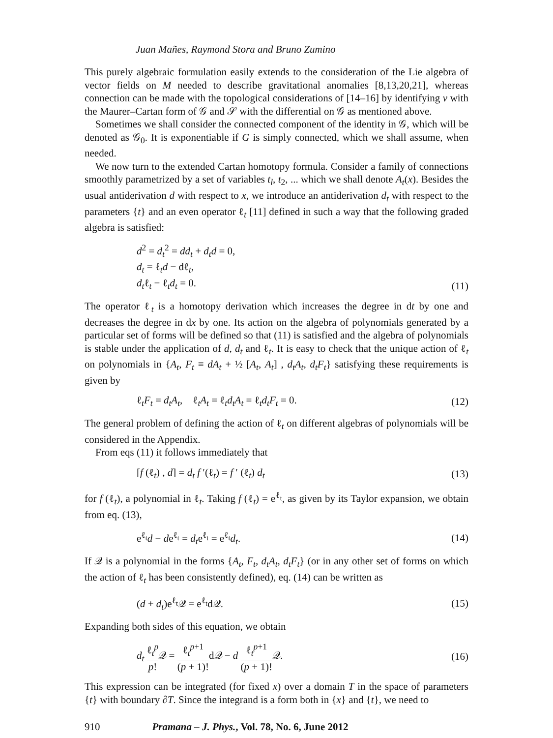Juan Mañes, Raymond Stora and Bruno Zumino
This purely algebraic formulation easily extends to the consideration of the Lie algebra of vector fields on M needed to describe gravitational anomalies [8,13,20,21], whereas connection can be made with the topological considerations of [14–16] by identifying v with the Maurer–Cartan form of 𝒢 and 𝒮 with the differential on 𝒢 as mentioned above.
Sometimes we shall consider the connected component of the identity in 𝒢, which will be denoted as 𝒢<sub>0</sub>. It is exponentiable if G is simply connected, which we shall assume, when needed.
We now turn to the extended Cartan homotopy formula. Consider a family of connections smoothly parametrized by a set of variables t<sub>l</sub>, t<sub>2</sub>, ... which we shall denote A<sub>t</sub>(x). Besides the usual antiderivation d with respect to x, we introduce an antiderivation d<sub>t</sub> with respect to the parameters {t} and an even operator ℓ<sub>t</sub> [11] defined in such a way that the following graded algebra is satisfied:
d<sup>2</sup> = d<sub>t</sub><sup>2</sup> = dd<sub>t</sub> + d<sub>t</sub>d = 0,
d<sub>t</sub> = ℓ<sub>t</sub>d − dℓ<sub>t</sub>,
d<sub>t</sub>ℓ<sub>t</sub> − ℓ<sub>t</sub>d<sub>t</sub> = 0.
(11)
The operator ℓ<sub>t</sub> is a homotopy derivation which increases the degree in dt by one and decreases the degree in dx by one. Its action on the algebra of polynomials generated by a particular set of forms will be defined so that (11) is satisfied and the algebra of polynomials is stable under the application of d, d<sub>t</sub> and ℓ<sub>t</sub>. It is easy to check that the unique action of ℓ<sub>t</sub> on polynomials in {A<sub>t</sub>, F<sub>t</sub> ≡ dA<sub>t</sub> + ½ [A<sub>t</sub>, A<sub>t</sub>] , d<sub>t</sub>A<sub>t</sub>, d<sub>t</sub>F<sub>t</sub>} satisfying these requirements is given by
ℓ<sub>t</sub>F<sub>t</sub> = d<sub>t</sub>A<sub>t</sub>, ℓ<sub>t</sub>A<sub>t</sub> = ℓ<sub>t</sub>d<sub>t</sub>A<sub>t</sub> = ℓ<sub>t</sub>d<sub>t</sub>F<sub>t</sub> = 0.
(12)
The general problem of defining the action of ℓ<sub>t</sub> on different algebras of polynomials will be considered in the Appendix.
From eqs (11) it follows immediately that
[f (ℓ<sub>t</sub>) , d] = d<sub>t</sub> f ′(ℓ<sub>t</sub>) = f ′ (ℓ<sub>t</sub>) d<sub>t</sub>
(13)
for f (ℓ<sub>t</sub>), a polynomial in ℓ<sub>t</sub>. Taking f (ℓ<sub>t</sub>) = e<sup>ℓ<sub>t</sub></sup>, as given by its Taylor expansion, we obtain from eq. (13),
e<sup>ℓ<sub>t</sub></sup>d − de<sup>ℓ<sub>t</sub></sup> = d<sub>t</sub>e<sup>ℓ<sub>t</sub></sup> = e<sup>ℓ<sub>t</sub></sup>d<sub>t</sub>. (14)
If 𝒬 is a polynomial in the forms {A<sub>t</sub>, F<sub>t</sub>, d<sub>t</sub>A<sub>t</sub>, d<sub>t</sub>F<sub>t</sub>} (or in any other set of forms on which the action of ℓ<sub>t</sub> has been consistently defined), eq. (14) can be written as
(d + d<sub>t</sub>)e<sup>ℓ<sub>t</sub></sup>𝒬 = e<sup>ℓ<sub>t</sub></sup>d𝒬. (15)
Expanding both sides of this equation, we obtain
d<sub>t</sub> ℓ<sub>t</sub><sup>p</sup> p!𝒬 = ℓ<sub>t</sub><sup>p+1</sup> (p + 1)!d𝒬 − d ℓ<sub>t</sub><sup>p+1</sup> (p + 1)!𝒬.
(16)
This expression can be integrated (for fixed x) over a domain T in the space of parameters {t} with boundary ∂T. Since the integrand is a form both in {x} and {t}, we need to
910 Pramana – J. Phys., Vol. 78, No. 6, June 2012